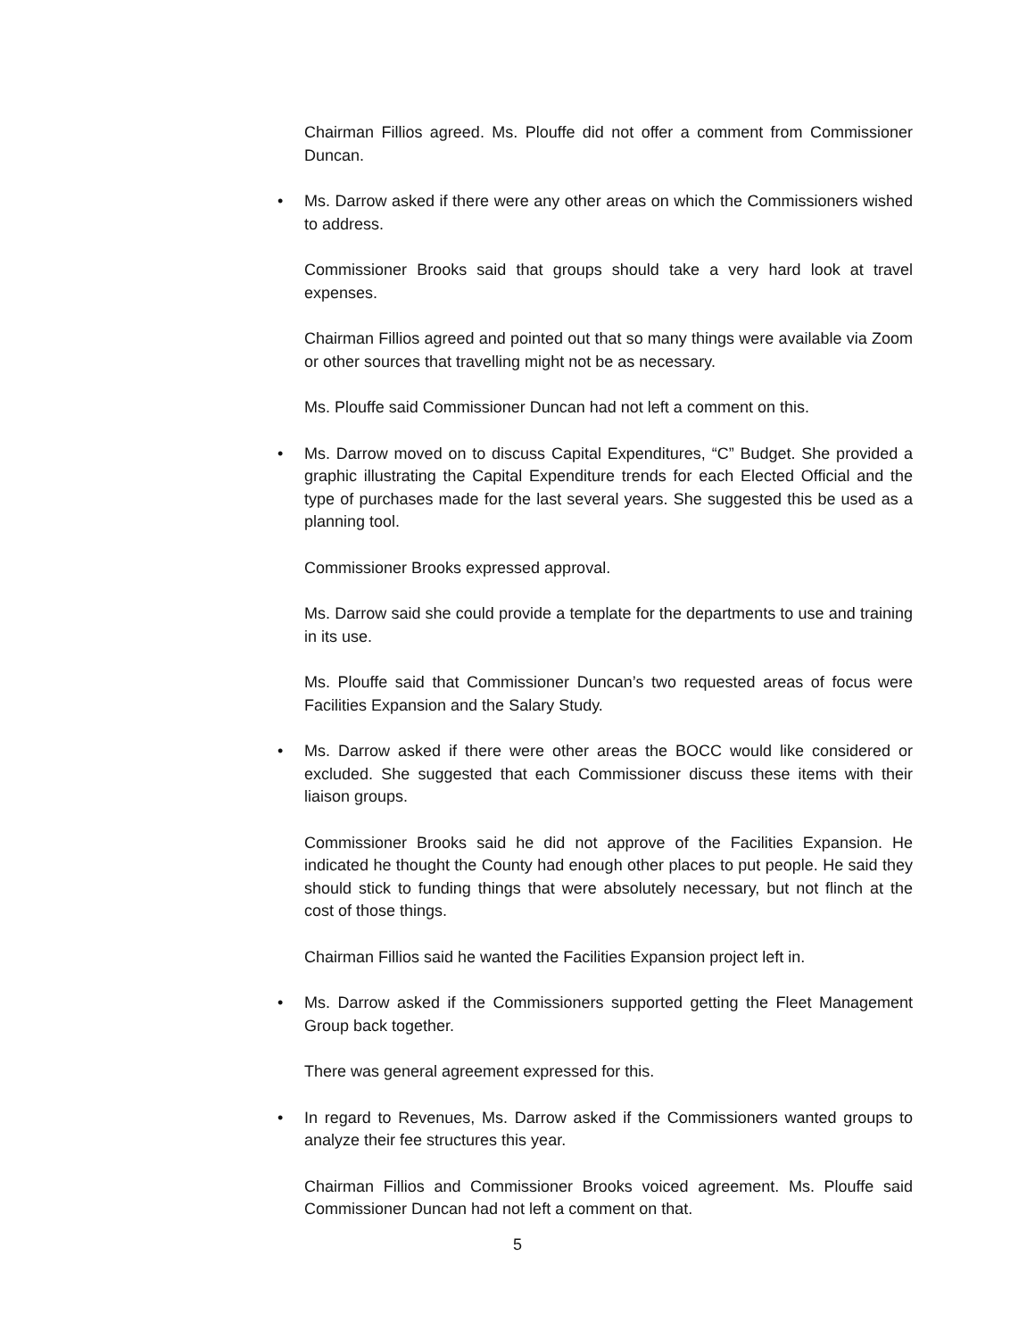Chairman Fillios agreed. Ms. Plouffe did not offer a comment from Commissioner Duncan.
• Ms. Darrow asked if there were any other areas on which the Commissioners wished to address.
Commissioner Brooks said that groups should take a very hard look at travel expenses.
Chairman Fillios agreed and pointed out that so many things were available via Zoom or other sources that travelling might not be as necessary.
Ms. Plouffe said Commissioner Duncan had not left a comment on this.
• Ms. Darrow moved on to discuss Capital Expenditures, “C” Budget. She provided a graphic illustrating the Capital Expenditure trends for each Elected Official and the type of purchases made for the last several years. She suggested this be used as a planning tool.
Commissioner Brooks expressed approval.
Ms. Darrow said she could provide a template for the departments to use and training in its use.
Ms. Plouffe said that Commissioner Duncan’s two requested areas of focus were Facilities Expansion and the Salary Study.
• Ms. Darrow asked if there were other areas the BOCC would like considered or excluded. She suggested that each Commissioner discuss these items with their liaison groups.
Commissioner Brooks said he did not approve of the Facilities Expansion. He indicated he thought the County had enough other places to put people. He said they should stick to funding things that were absolutely necessary, but not flinch at the cost of those things.
Chairman Fillios said he wanted the Facilities Expansion project left in.
• Ms. Darrow asked if the Commissioners supported getting the Fleet Management Group back together.
There was general agreement expressed for this.
• In regard to Revenues, Ms. Darrow asked if the Commissioners wanted groups to analyze their fee structures this year.
Chairman Fillios and Commissioner Brooks voiced agreement. Ms. Plouffe said Commissioner Duncan had not left a comment on that.
5